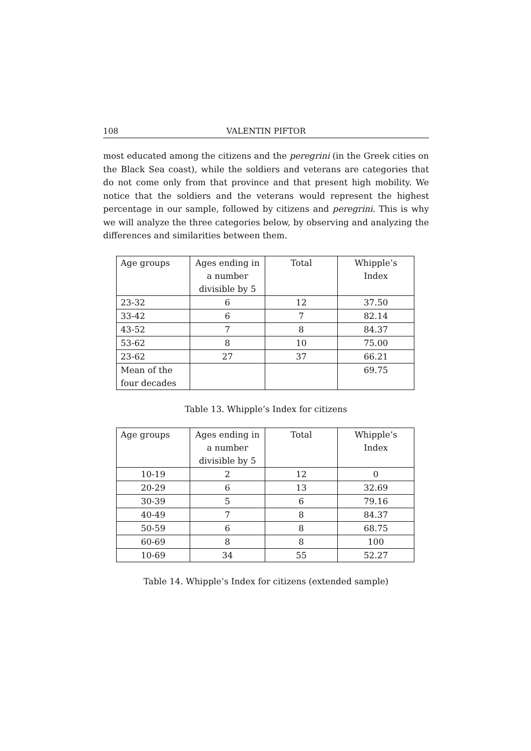108 VALENTIN PIFTOR
most educated among the citizens and the peregrini (in the Greek cities on the Black Sea coast), while the soldiers and veterans are categories that do not come only from that province and that present high mobility. We notice that the soldiers and the veterans would represent the highest percentage in our sample, followed by citizens and peregrini. This is why we will analyze the three categories below, by observing and analyzing the differences and similarities between them.
| Age groups | Ages ending in a number divisible by 5 | Total | Whipple’s Index |
| --- | --- | --- | --- |
| 23-32 | 6 | 12 | 37.50 |
| 33-42 | 6 | 7 | 82.14 |
| 43-52 | 7 | 8 | 84.37 |
| 53-62 | 8 | 10 | 75.00 |
| 23-62 | 27 | 37 | 66.21 |
| Mean of the four decades | | | 69.75 |
Table 13. Whipple’s Index for citizens
| Age groups | Ages ending in a number divisible by 5 | Total | Whipple’s Index |
| --- | --- | --- | --- |
| 10-19 | 2 | 12 | 0 |
| 20-29 | 6 | 13 | 32.69 |
| 30-39 | 5 | 6 | 79.16 |
| 40-49 | 7 | 8 | 84.37 |
| 50-59 | 6 | 8 | 68.75 |
| 60-69 | 8 | 8 | 100 |
| 10-69 | 34 | 55 | 52.27 |
Table 14. Whipple’s Index for citizens (extended sample)